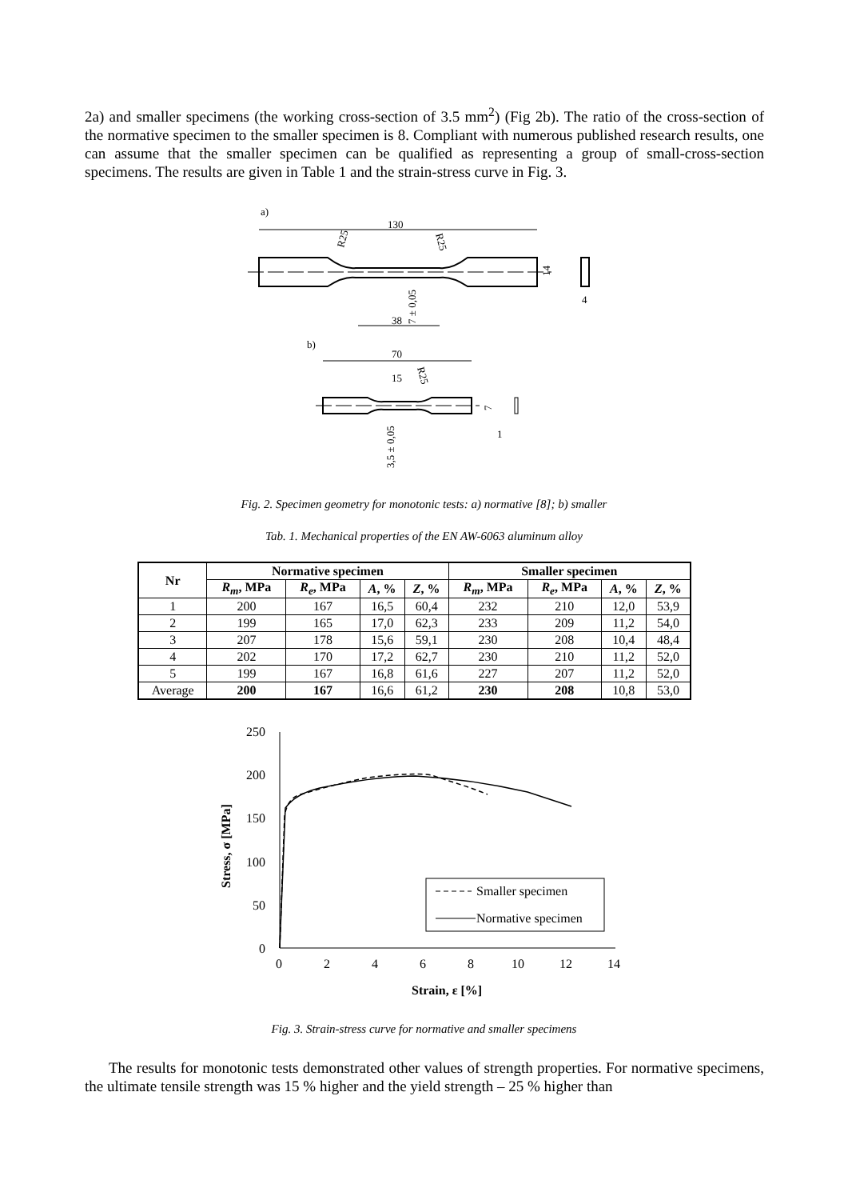2a) and smaller specimens (the working cross-section of 3.5 mm<sup>2</sup>) (Fig 2b). The ratio of the cross-section of the normative specimen to the smaller specimen is 8. Compliant with numerous published research results, one can assume that the smaller specimen can be qualified as representing a group of small-cross-section specimens. The results are given in Table 1 and the strain-stress curve in Fig. 3.
a)
130
R25
R25
14
4
38
7 ± 0,05
b)
70
15
R25
7
1
3,5 ± 0,05
Fig. 2. Specimen geometry for monotonic tests: a) normative [8]; b) smaller
Tab. 1. Mechanical properties of the EN AW-6063 aluminum alloy
| Nr | Normative specimen | | | | Smaller specimen | | | |
| --- | --- | --- | --- | --- | --- | --- | --- | --- |
| | R<sub>m</sub> , MPa | R<sub>e</sub> , MPa | A , % | Z , % | R<sub>m</sub> , MPa | R<sub>e</sub> , MPa | A , % | Z , % |
| 1 | 200 | 167 | 16,5 | 60,4 | 232 | 210 | 12,0 | 53,9 |
| 2 | 199 | 165 | 17,0 | 62,3 | 233 | 209 | 11,2 | 54,0 |
| 3 | 207 | 178 | 15,6 | 59,1 | 230 | 208 | 10,4 | 48,4 |
| 4 | 202 | 170 | 17,2 | 62,7 | 230 | 210 | 11,2 | 52,0 |
| 5 | 199 | 167 | 16,8 | 61,6 | 227 | 207 | 11,2 | 52,0 |
| Average | 200 | 167 | 16,6 | 61,2 | 230 | 208 | 10,8 | 53,0 |
250
200
150
100
50
0
0
2
4
6
8
10
12
14
Strain, ε [%]
Stress, σ [MPa]
Smaller specimen
Normative specimen
Fig. 3. Strain-stress curve for normative and smaller specimens
The results for monotonic tests demonstrated other values of strength properties. For normative specimens, the ultimate tensile strength was 15 % higher and the yield strength – 25 % higher than